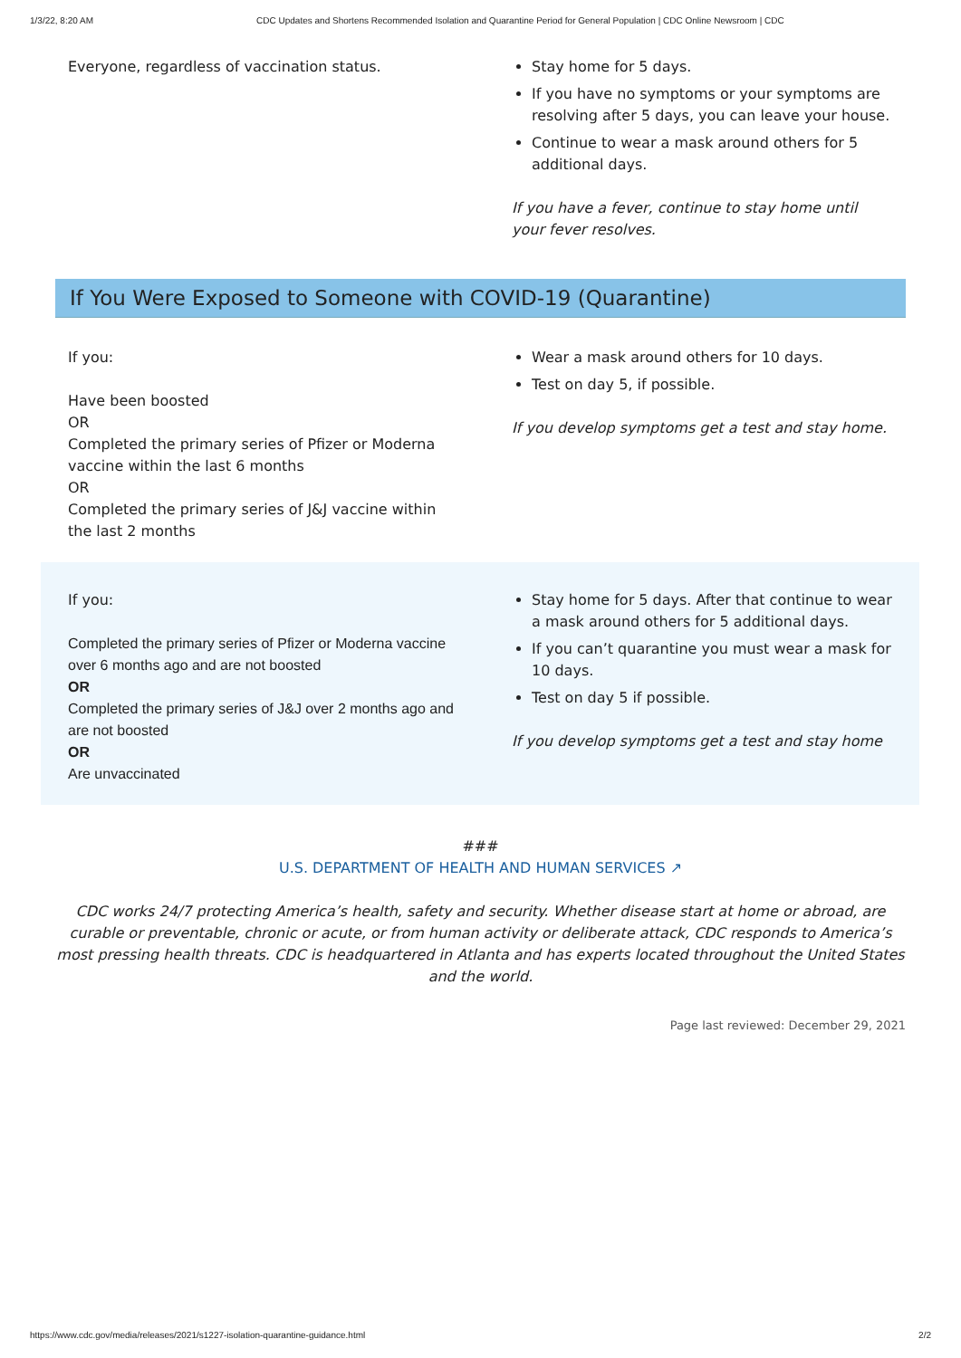1/3/22, 8:20 AM CDC Updates and Shortens Recommended Isolation and Quarantine Period for General Population | CDC Online Newsroom | CDC
| Everyone, regardless of vaccination status. | Stay home for 5 days. If you have no symptoms or your symptoms are resolving after 5 days, you can leave your house. Continue to wear a mask around others for 5 additional days. If you have a fever, continue to stay home until your fever resolves. |
If You Were Exposed to Someone with COVID-19 (Quarantine)
| If you: Have been boosted OR Completed the primary series of Pfizer or Moderna vaccine within the last 6 months OR Completed the primary series of J&J vaccine within the last 2 months | Wear a mask around others for 10 days. Test on day 5, if possible. If you develop symptoms get a test and stay home. |
| If you: Completed the primary series of Pfizer or Moderna vaccine over 6 months ago and are not boosted OR Completed the primary series of J&J over 2 months ago and are not boosted OR Are unvaccinated | Stay home for 5 days. After that continue to wear a mask around others for 5 additional days. If you can’t quarantine you must wear a mask for 10 days. Test on day 5 if possible. If you develop symptoms get a test and stay home |
###
U.S. DEPARTMENT OF HEALTH AND HUMAN SERVICES ↗
CDC works 24/7 protecting America’s health, safety and security. Whether disease start at home or abroad, are curable or preventable, chronic or acute, or from human activity or deliberate attack, CDC responds to America’s most pressing health threats. CDC is headquartered in Atlanta and has experts located throughout the United States and the world.
Page last reviewed: December 29, 2021
https://www.cdc.gov/media/releases/2021/s1227-isolation-quarantine-guidance.html 2/2